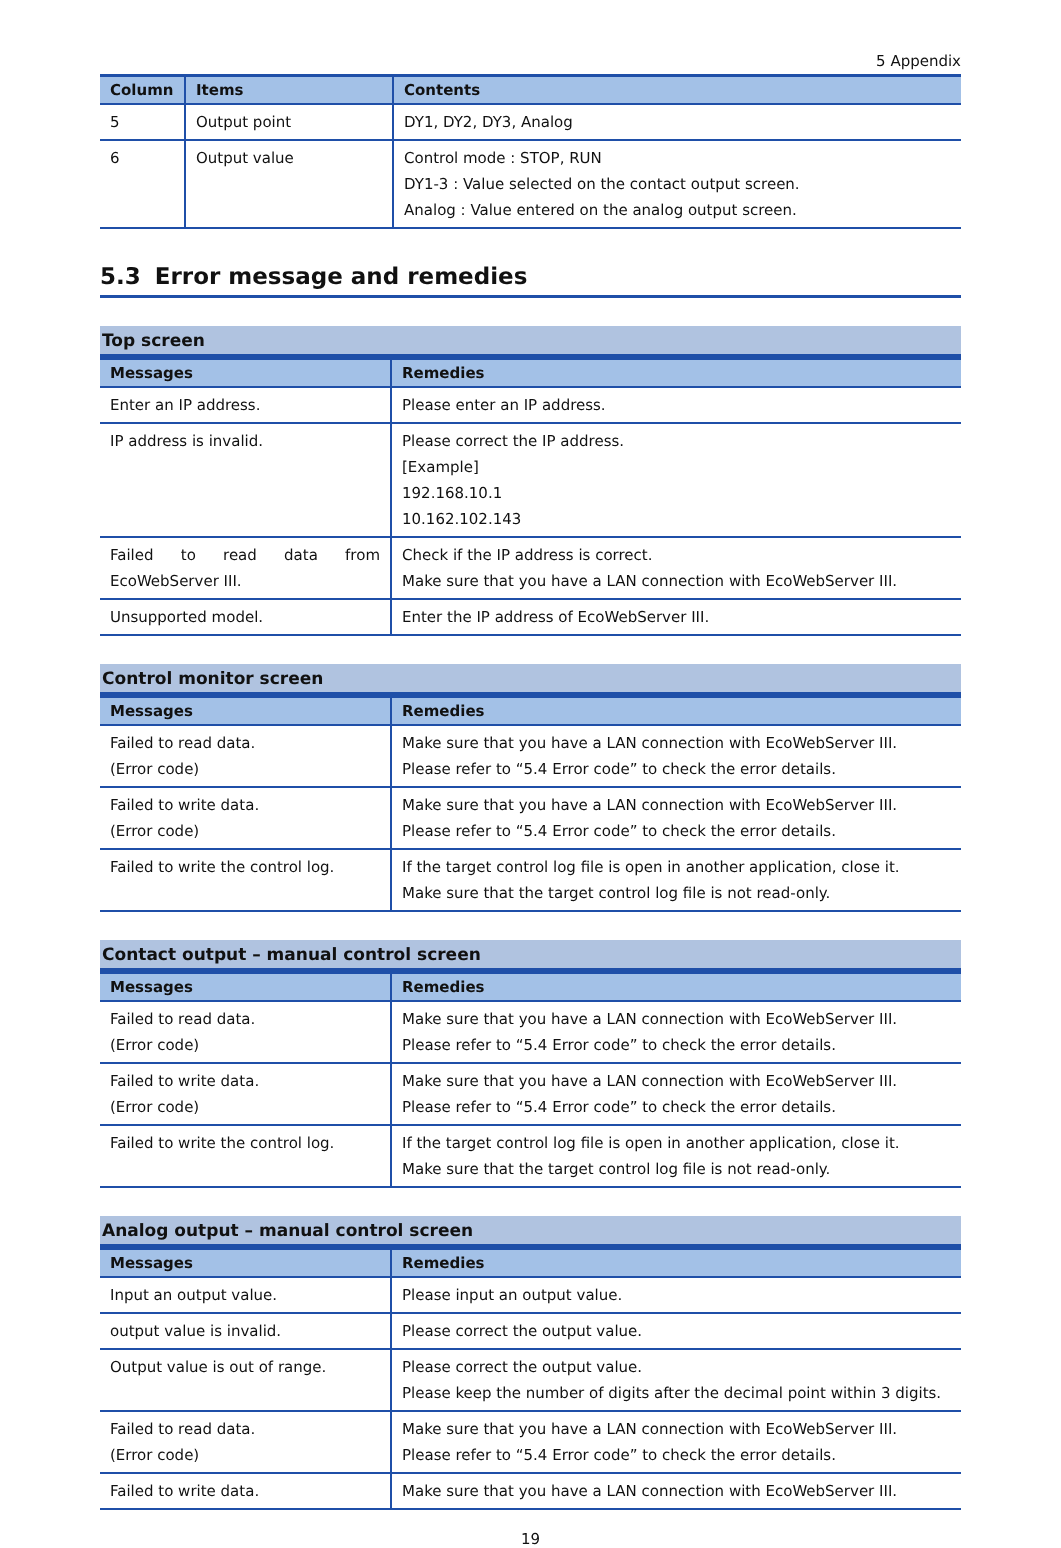5 Appendix
| Column | Items | Contents |
| --- | --- | --- |
| 5 | Output point | DY1, DY2, DY3, Analog |
| 6 | Output value | Control mode : STOP, RUN DY1-3 : Value selected on the contact output screen. Analog : Value entered on the analog output screen. |
5.3 Error message and remedies
Top screen
| Messages | Remedies |
| --- | --- |
| Enter an IP address. | Please enter an IP address. |
| IP address is invalid. | Please correct the IP address. [Example] 192.168.10.1 10.162.102.143 |
| Failed to read data from EcoWebServer III. | Check if the IP address is correct. Make sure that you have a LAN connection with EcoWebServer III. |
| Unsupported model. | Enter the IP address of EcoWebServer III. |
Control monitor screen
| Messages | Remedies |
| --- | --- |
| Failed to read data. (Error code) | Make sure that you have a LAN connection with EcoWebServer III. Please refer to “5.4 Error code” to check the error details. |
| Failed to write data. (Error code) | Make sure that you have a LAN connection with EcoWebServer III. Please refer to “5.4 Error code” to check the error details. |
| Failed to write the control log. | If the target control log file is open in another application, close it. Make sure that the target control log file is not read-only. |
Contact output – manual control screen
| Messages | Remedies |
| --- | --- |
| Failed to read data. (Error code) | Make sure that you have a LAN connection with EcoWebServer III. Please refer to “5.4 Error code” to check the error details. |
| Failed to write data. (Error code) | Make sure that you have a LAN connection with EcoWebServer III. Please refer to “5.4 Error code” to check the error details. |
| Failed to write the control log. | If the target control log file is open in another application, close it. Make sure that the target control log file is not read-only. |
Analog output – manual control screen
| Messages | Remedies |
| --- | --- |
| Input an output value. | Please input an output value. |
| output value is invalid. | Please correct the output value. |
| Output value is out of range. | Please correct the output value. Please keep the number of digits after the decimal point within 3 digits. |
| Failed to read data. (Error code) | Make sure that you have a LAN connection with EcoWebServer III. Please refer to “5.4 Error code” to check the error details. |
| Failed to write data. | Make sure that you have a LAN connection with EcoWebServer III. |
19